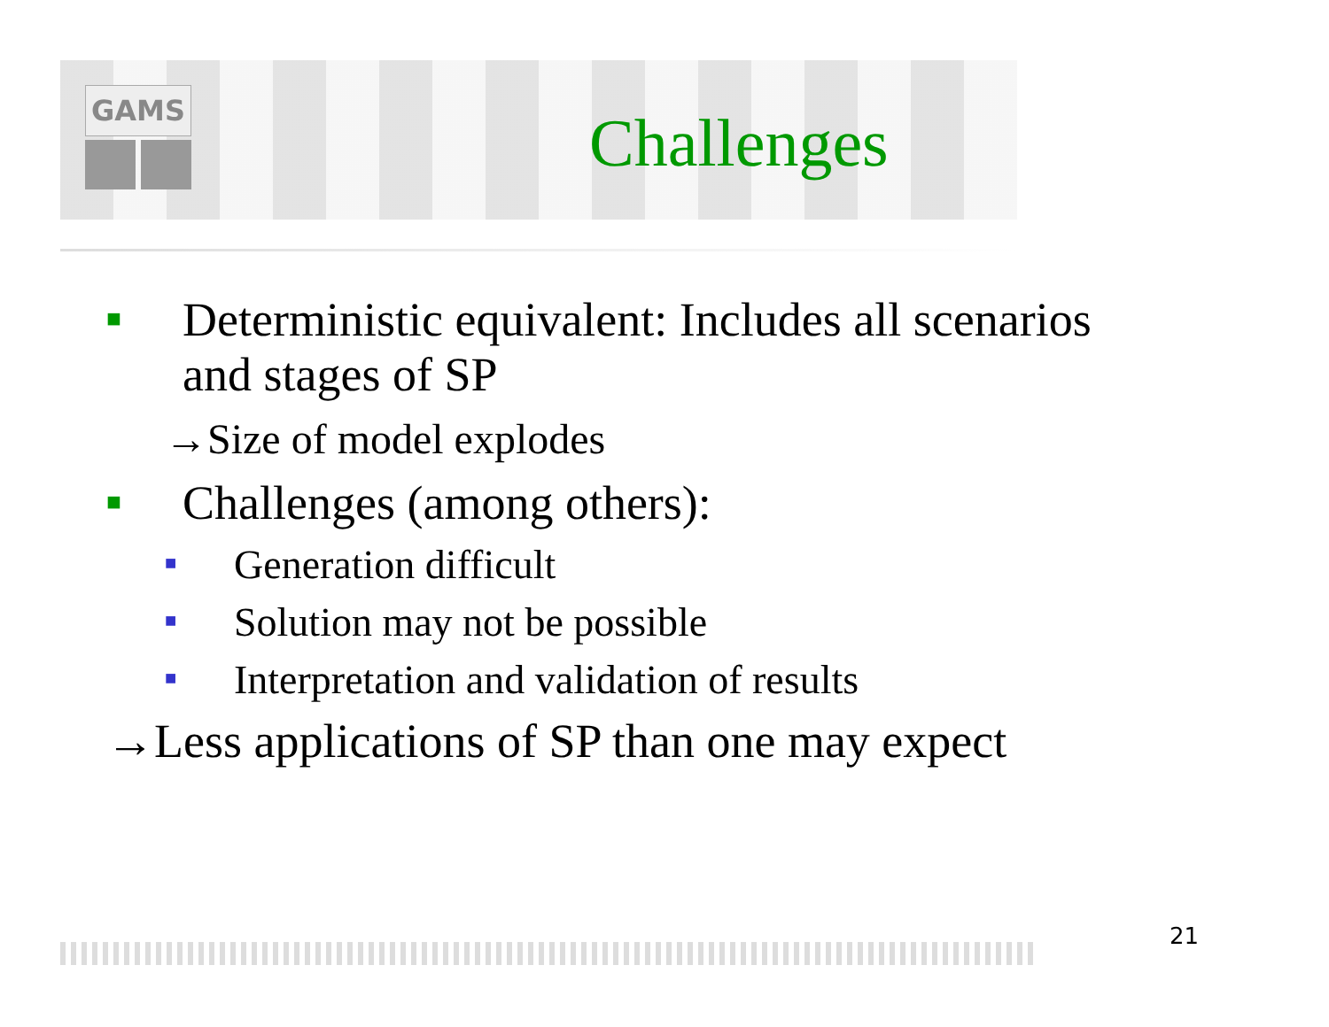GAMS
Challenges
■
Deterministic equivalent: Includes all scenarios
and stages of SP
→Size of model explodes
■
Challenges (among others):
■
Generation difficult
■
Solution may not be possible
■
Interpretation and validation of results
→Less applications of SP than one may expect
21